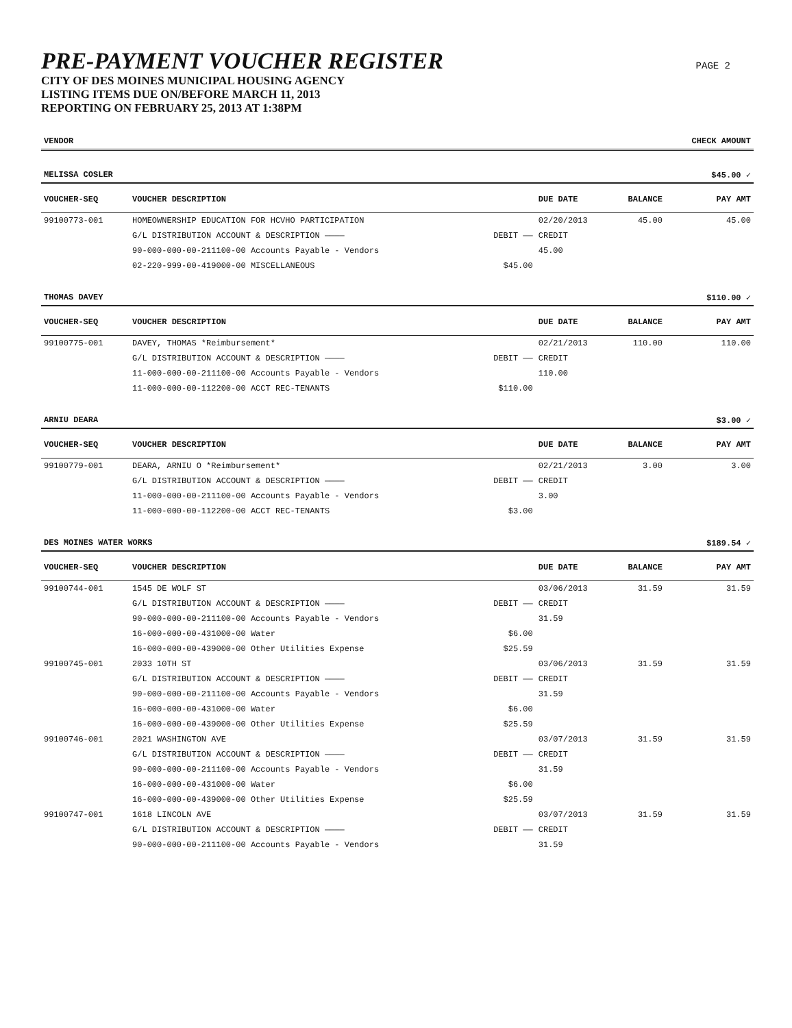PRE-PAYMENT VOUCHER REGISTER
CITY OF DES MOINES MUNICIPAL HOUSING AGENCY
LISTING ITEMS DUE ON/BEFORE MARCH 11, 2013
REPORTING ON FEBRUARY 25, 2013 AT 1:38PM
PAGE 2
| VENDOR | | | | | CHECK AMOUNT |
| MELISSA COSLER | | | | | $45.00 ✓ |
| VOUCHER-SEQ | VOUCHER DESCRIPTION | | DUE DATE | BALANCE | PAY AMT |
| 99100773-001 | HOMEOWNERSHIP EDUCATION FOR HCVHO PARTICIPATION | | 02/20/2013 | 45.00 | 45.00 |
| | G/L DISTRIBUTION ACCOUNT & DESCRIPTION ———— | DEBIT —— | CREDIT | | |
| | 90-000-000-00-211100-00 Accounts Payable - Vendors | | 45.00 | | |
| | 02-220-999-00-419000-00 MISCELLANEOUS | $45.00 | | | |
| THOMAS DAVEY | | | | | $110.00 ✓ |
| VOUCHER-SEQ | VOUCHER DESCRIPTION | | DUE DATE | BALANCE | PAY AMT |
| 99100775-001 | DAVEY, THOMAS *Reimbursement* | | 02/21/2013 | 110.00 | 110.00 |
| | G/L DISTRIBUTION ACCOUNT & DESCRIPTION ———— | DEBIT —— | CREDIT | | |
| | 11-000-000-00-211100-00 Accounts Payable - Vendors | | 110.00 | | |
| | 11-000-000-00-112200-00 ACCT REC-TENANTS | $110.00 | | | |
| ARNIU DEARA | | | | | $3.00 ✓ |
| VOUCHER-SEQ | VOUCHER DESCRIPTION | | DUE DATE | BALANCE | PAY AMT |
| 99100779-001 | DEARA, ARNIU O *Reimbursement* | | 02/21/2013 | 3.00 | 3.00 |
| | G/L DISTRIBUTION ACCOUNT & DESCRIPTION ———— | DEBIT —— | CREDIT | | |
| | 11-000-000-00-211100-00 Accounts Payable - Vendors | | 3.00 | | |
| | 11-000-000-00-112200-00 ACCT REC-TENANTS | $3.00 | | | |
| DES MOINES WATER WORKS | | | | | $189.54 ✓ |
| VOUCHER-SEQ | VOUCHER DESCRIPTION | | DUE DATE | BALANCE | PAY AMT |
| 99100744-001 | 1545 DE WOLF ST | | 03/06/2013 | 31.59 | 31.59 |
| | G/L DISTRIBUTION ACCOUNT & DESCRIPTION ———— | DEBIT —— | CREDIT | | |
| | 90-000-000-00-211100-00 Accounts Payable - Vendors | | 31.59 | | |
| | 16-000-000-00-431000-00 Water | $6.00 | | | |
| | 16-000-000-00-439000-00 Other Utilities Expense | $25.59 | | | |
| 99100745-001 | 2033 10TH ST | | 03/06/2013 | 31.59 | 31.59 |
| | G/L DISTRIBUTION ACCOUNT & DESCRIPTION ———— | DEBIT —— | CREDIT | | |
| | 90-000-000-00-211100-00 Accounts Payable - Vendors | | 31.59 | | |
| | 16-000-000-00-431000-00 Water | $6.00 | | | |
| | 16-000-000-00-439000-00 Other Utilities Expense | $25.59 | | | |
| 99100746-001 | 2021 WASHINGTON AVE | | 03/07/2013 | 31.59 | 31.59 |
| | G/L DISTRIBUTION ACCOUNT & DESCRIPTION ———— | DEBIT —— | CREDIT | | |
| | 90-000-000-00-211100-00 Accounts Payable - Vendors | | 31.59 | | |
| | 16-000-000-00-431000-00 Water | $6.00 | | | |
| | 16-000-000-00-439000-00 Other Utilities Expense | $25.59 | | | |
| 99100747-001 | 1618 LINCOLN AVE | | 03/07/2013 | 31.59 | 31.59 |
| | G/L DISTRIBUTION ACCOUNT & DESCRIPTION ———— | DEBIT —— | CREDIT | | |
| | 90-000-000-00-211100-00 Accounts Payable - Vendors | | 31.59 | | |